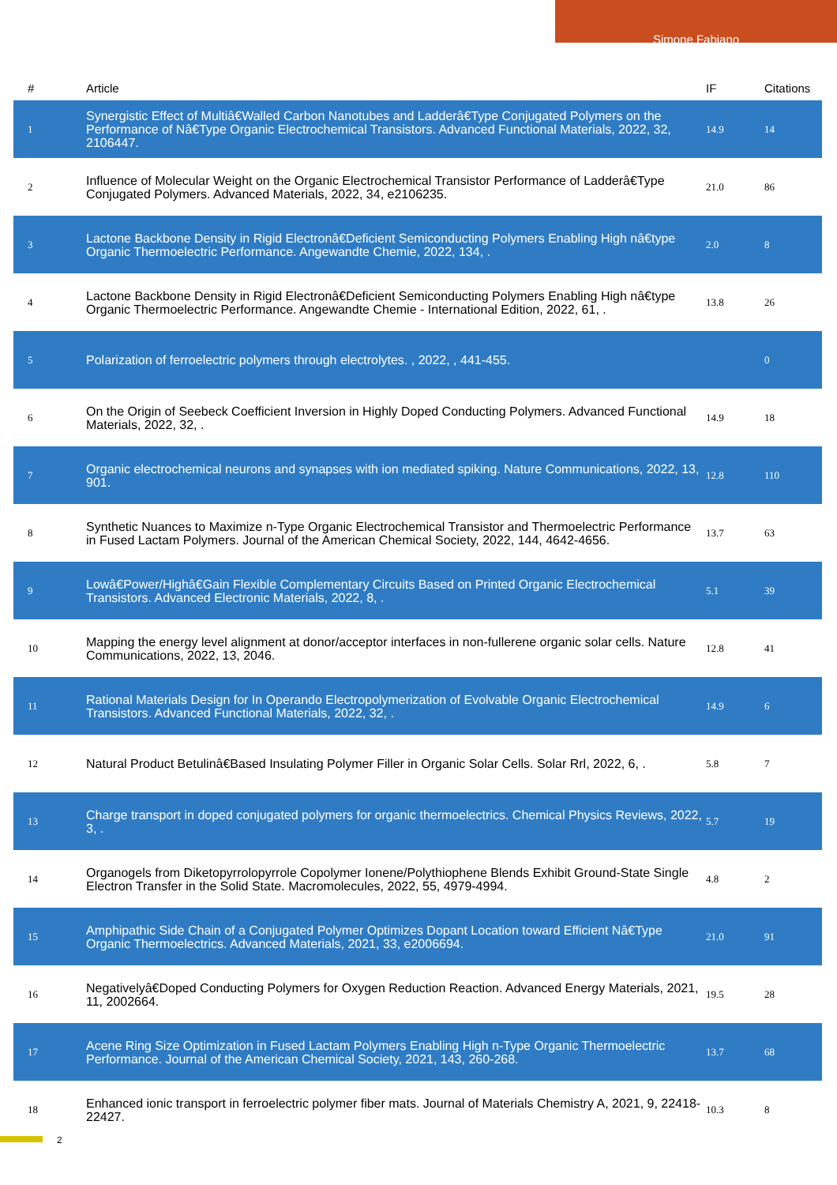Simone Fabiano
| # | Article | IF | Citations |
| --- | --- | --- | --- |
| 1 | Synergistic Effect of Multiâ€Walled Carbon Nanotubes and Ladderâ€Type Conjugated Polymers on the Performance of Nâ€Type Organic Electrochemical Transistors. Advanced Functional Materials, 2022, 32, 2106447. | 14.9 | 14 |
| 2 | Influence of Molecular Weight on the Organic Electrochemical Transistor Performance of Ladderâ€Type Conjugated Polymers. Advanced Materials, 2022, 34, e2106235. | 21.0 | 86 |
| 3 | Lactone Backbone Density in Rigid Electronâ€Deficient Semiconducting Polymers Enabling High nâ€type Organic Thermoelectric Performance. Angewandte Chemie, 2022, 134, . | 2.0 | 8 |
| 4 | Lactone Backbone Density in Rigid Electronâ€Deficient Semiconducting Polymers Enabling High nâ€type Organic Thermoelectric Performance. Angewandte Chemie - International Edition, 2022, 61, . | 13.8 | 26 |
| 5 | Polarization of ferroelectric polymers through electrolytes. , 2022, , 441-455. | | 0 |
| 6 | On the Origin of Seebeck Coefficient Inversion in Highly Doped Conducting Polymers. Advanced Functional Materials, 2022, 32, . | 14.9 | 18 |
| 7 | Organic electrochemical neurons and synapses with ion mediated spiking. Nature Communications, 2022, 13, 901. | 12.8 | 110 |
| 8 | Synthetic Nuances to Maximize n-Type Organic Electrochemical Transistor and Thermoelectric Performance in Fused Lactam Polymers. Journal of the American Chemical Society, 2022, 144, 4642-4656. | 13.7 | 63 |
| 9 | Lowâ€Power/Highâ€Gain Flexible Complementary Circuits Based on Printed Organic Electrochemical Transistors. Advanced Electronic Materials, 2022, 8, . | 5.1 | 39 |
| 10 | Mapping the energy level alignment at donor/acceptor interfaces in non-fullerene organic solar cells. Nature Communications, 2022, 13, 2046. | 12.8 | 41 |
| 11 | Rational Materials Design for In Operando Electropolymerization of Evolvable Organic Electrochemical Transistors. Advanced Functional Materials, 2022, 32, . | 14.9 | 6 |
| 12 | Natural Product Betulinâ€Based Insulating Polymer Filler in Organic Solar Cells. Solar Rrl, 2022, 6, . | 5.8 | 7 |
| 13 | Charge transport in doped conjugated polymers for organic thermoelectrics. Chemical Physics Reviews, 2022, 3, . | 5.7 | 19 |
| 14 | Organogels from Diketopyrrolopyrrole Copolymer Ionene/Polythiophene Blends Exhibit Ground-State Single Electron Transfer in the Solid State. Macromolecules, 2022, 55, 4979-4994. | 4.8 | 2 |
| 15 | Amphipathic Side Chain of a Conjugated Polymer Optimizes Dopant Location toward Efficient Nâ€Type Organic Thermoelectrics. Advanced Materials, 2021, 33, e2006694. | 21.0 | 91 |
| 16 | Negativelyâ€Doped Conducting Polymers for Oxygen Reduction Reaction. Advanced Energy Materials, 2021, 11, 2002664. | 19.5 | 28 |
| 17 | Acene Ring Size Optimization in Fused Lactam Polymers Enabling High n-Type Organic Thermoelectric Performance. Journal of the American Chemical Society, 2021, 143, 260-268. | 13.7 | 68 |
| 18 | Enhanced ionic transport in ferroelectric polymer fiber mats. Journal of Materials Chemistry A, 2021, 9, 22418-22427. | 10.3 | 8 |
2